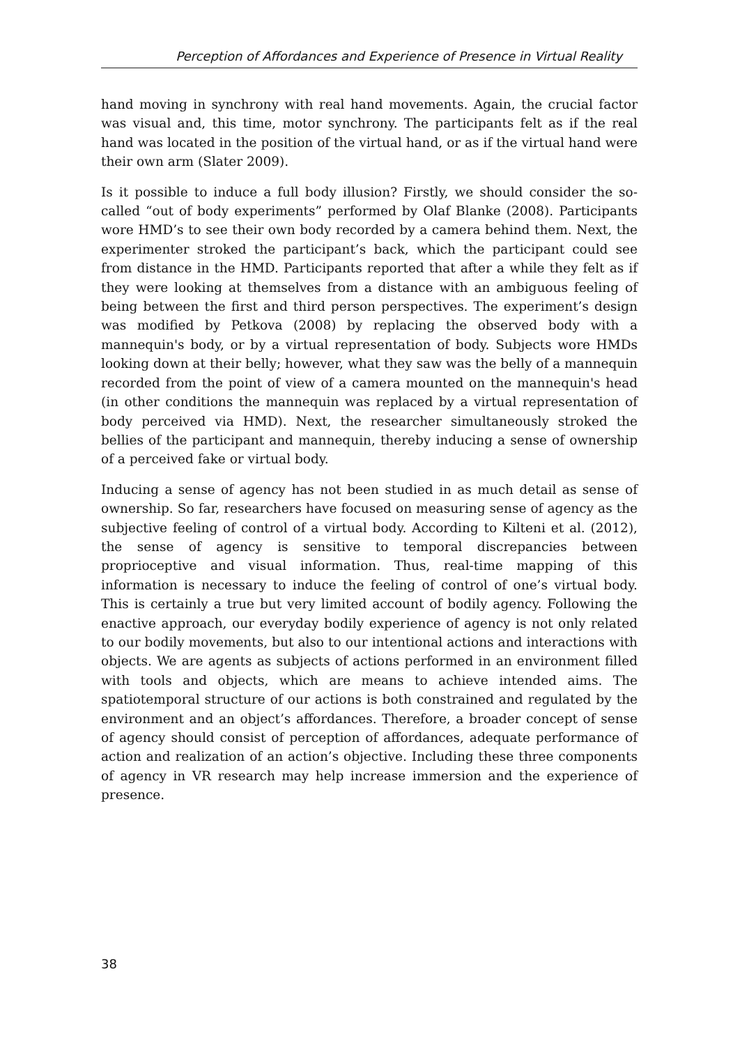Perception of Affordances and Experience of Presence in Virtual Reality
hand moving in synchrony with real hand movements. Again, the crucial factor was visual and, this time, motor synchrony. The participants felt as if the real hand was located in the position of the virtual hand, or as if the virtual hand were their own arm (Slater 2009).
Is it possible to induce a full body illusion? Firstly, we should consider the so-called “out of body experiments” performed by Olaf Blanke (2008). Participants wore HMD’s to see their own body recorded by a camera behind them. Next, the experimenter stroked the participant’s back, which the participant could see from distance in the HMD. Participants reported that after a while they felt as if they were looking at themselves from a distance with an ambiguous feeling of being between the first and third person perspectives. The experiment’s design was modified by Petkova (2008) by replacing the observed body with a mannequin's body, or by a virtual representation of body. Subjects wore HMDs looking down at their belly; however, what they saw was the belly of a mannequin recorded from the point of view of a camera mounted on the mannequin's head (in other conditions the mannequin was replaced by a virtual representation of body perceived via HMD). Next, the researcher simultaneously stroked the bellies of the participant and mannequin, thereby inducing a sense of ownership of a perceived fake or virtual body.
Inducing a sense of agency has not been studied in as much detail as sense of ownership. So far, researchers have focused on measuring sense of agency as the subjective feeling of control of a virtual body. According to Kilteni et al. (2012), the sense of agency is sensitive to temporal discrepancies between proprioceptive and visual information. Thus, real-time mapping of this information is necessary to induce the feeling of control of one’s virtual body. This is certainly a true but very limited account of bodily agency. Following the enactive approach, our everyday bodily experience of agency is not only related to our bodily movements, but also to our intentional actions and interactions with objects. We are agents as subjects of actions performed in an environment filled with tools and objects, which are means to achieve intended aims. The spatiotemporal structure of our actions is both constrained and regulated by the environment and an object’s affordances. Therefore, a broader concept of sense of agency should consist of perception of affordances, adequate performance of action and realization of an action’s objective. Including these three components of agency in VR research may help increase immersion and the experience of presence.
38